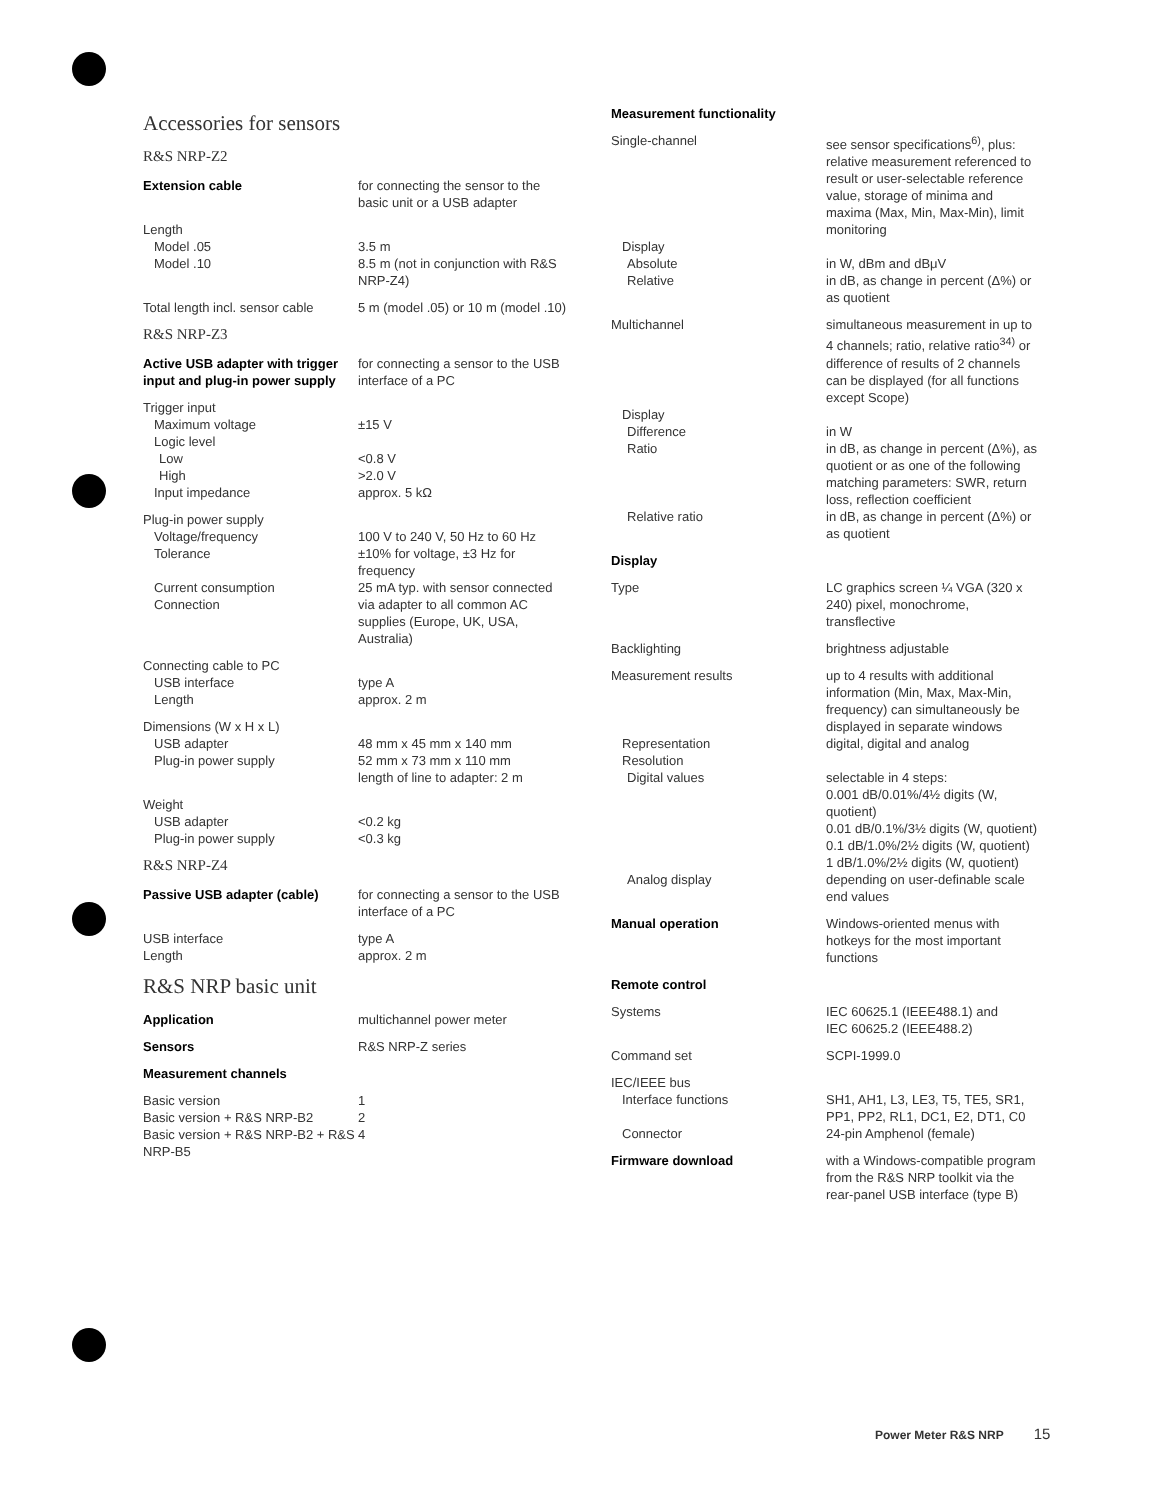Accessories for sensors
R&S NRP-Z2
| Extension cable | for connecting the sensor to the basic unit or a USB adapter |
| Length | |
| Model .05 | 3.5 m |
| Model .10 | 8.5 m (not in conjunction with R&S NRP-Z4) |
| Total length incl. sensor cable | 5 m (model .05) or 10 m (model .10) |
R&S NRP-Z3
| Active USB adapter with trigger input and plug-in power supply | for connecting a sensor to the USB interface of a PC |
| Trigger input | |
| Maximum voltage | ±15 V |
| Logic level | |
| Low | <0.8 V |
| High | >2.0 V |
| Input impedance | approx. 5 kΩ |
| Plug-in power supply | |
| Voltage/frequency | 100 V to 240 V, 50 Hz to 60 Hz |
| Tolerance | ±10% for voltage, ±3 Hz for frequency |
| Current consumption | 25 mA typ. with sensor connected |
| Connection | via adapter to all common AC supplies (Europe, UK, USA, Australia) |
| Connecting cable to PC | |
| USB interface | type A |
| Length | approx. 2 m |
| Dimensions (W x H x L) | |
| USB adapter | 48 mm x 45 mm x 140 mm |
| Plug-in power supply | 52 mm x 73 mm x 110 mm length of line to adapter: 2 m |
| Weight | |
| USB adapter | <0.2 kg |
| Plug-in power supply | <0.3 kg |
R&S NRP-Z4
| Passive USB adapter (cable) | for connecting a sensor to the USB interface of a PC |
| USB interface | type A |
| Length | approx. 2 m |
R&S NRP basic unit
| Application | multichannel power meter |
| Sensors | R&S NRP-Z series |
| Measurement channels | |
| Basic version | 1 |
| Basic version + R&S NRP-B2 | 2 |
| Basic version + R&S NRP-B2 + R&S NRP-B5 | 4 |
| Measurement functionality | |
| Single-channel | see sensor specifications<sup>6)</sup>, plus: relative measurement referenced to result or user-selectable reference value, storage of minima and maxima (Max, Min, Max-Min), limit monitoring |
| Display | |
| Absolute | in W, dBm and dBμV |
| Relative | in dB, as change in percent (Δ%) or as quotient |
| Multichannel | simultaneous measurement in up to 4 channels; ratio, relative ratio<sup>34)</sup> or difference of results of 2 channels can be displayed (for all functions except Scope) |
| Display | |
| Difference | in W |
| Ratio | in dB, as change in percent (Δ%), as quotient or as one of the following matching parameters: SWR, return loss, reflection coefficient |
| Relative ratio | in dB, as change in percent (Δ%) or as quotient |
| Display | |
| Type | LC graphics screen ¼ VGA (320 x 240) pixel, monochrome, transflective |
| Backlighting | brightness adjustable |
| Measurement results | up to 4 results with additional information (Min, Max, Max-Min, frequency) can simultaneously be displayed in separate windows |
| Representation | digital, digital and analog |
| Resolution | |
| Digital values | selectable in 4 steps: 0.001 dB/0.01%/4½ digits (W, quotient) 0.01 dB/0.1%/3½ digits (W, quotient) 0.1 dB/1.0%/2½ digits (W, quotient) 1 dB/1.0%/2½ digits (W, quotient) |
| Analog display | depending on user-definable scale end values |
| Manual operation | Windows-oriented menus with hotkeys for the most important functions |
| Remote control | |
| Systems | IEC 60625.1 (IEEE488.1) and IEC 60625.2 (IEEE488.2) |
| Command set | SCPI-1999.0 |
| IEC/IEEE bus | |
| Interface functions | SH1, AH1, L3, LE3, T5, TE5, SR1, PP1, PP2, RL1, DC1, E2, DT1, C0 |
| Connector | 24-pin Amphenol (female) |
| Firmware download | with a Windows-compatible program from the R&S NRP toolkit via the rear-panel USB interface (type B) |
Power Meter R&S NRP 15